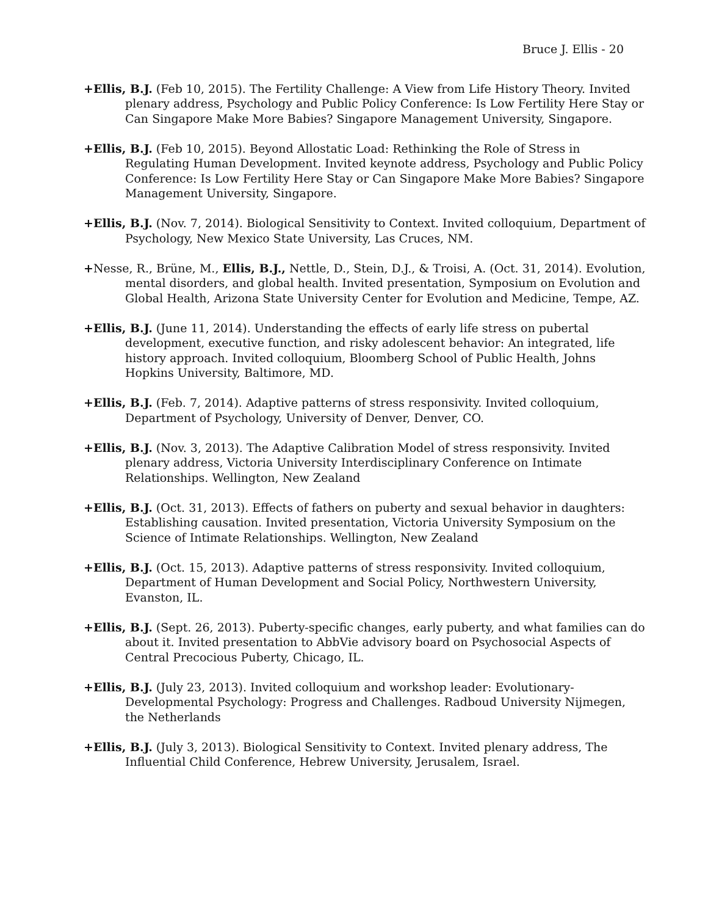Bruce J. Ellis - 20
+Ellis, B.J. (Feb 10, 2015). The Fertility Challenge: A View from Life History Theory. Invited plenary address, Psychology and Public Policy Conference: Is Low Fertility Here Stay or Can Singapore Make More Babies? Singapore Management University, Singapore.
+Ellis, B.J. (Feb 10, 2015). Beyond Allostatic Load: Rethinking the Role of Stress in Regulating Human Development. Invited keynote address, Psychology and Public Policy Conference: Is Low Fertility Here Stay or Can Singapore Make More Babies? Singapore Management University, Singapore.
+Ellis, B.J. (Nov. 7, 2014). Biological Sensitivity to Context. Invited colloquium, Department of Psychology, New Mexico State University, Las Cruces, NM.
+Nesse, R., Brüne, M., Ellis, B.J., Nettle, D., Stein, D.J., & Troisi, A. (Oct. 31, 2014). Evolution, mental disorders, and global health. Invited presentation, Symposium on Evolution and Global Health, Arizona State University Center for Evolution and Medicine, Tempe, AZ.
+Ellis, B.J. (June 11, 2014). Understanding the effects of early life stress on pubertal development, executive function, and risky adolescent behavior: An integrated, life history approach. Invited colloquium, Bloomberg School of Public Health, Johns Hopkins University, Baltimore, MD.
+Ellis, B.J. (Feb. 7, 2014). Adaptive patterns of stress responsivity. Invited colloquium, Department of Psychology, University of Denver, Denver, CO.
+Ellis, B.J. (Nov. 3, 2013). The Adaptive Calibration Model of stress responsivity. Invited plenary address, Victoria University Interdisciplinary Conference on Intimate Relationships. Wellington, New Zealand
+Ellis, B.J. (Oct. 31, 2013). Effects of fathers on puberty and sexual behavior in daughters: Establishing causation. Invited presentation, Victoria University Symposium on the Science of Intimate Relationships. Wellington, New Zealand
+Ellis, B.J. (Oct. 15, 2013). Adaptive patterns of stress responsivity. Invited colloquium, Department of Human Development and Social Policy, Northwestern University, Evanston, IL.
+Ellis, B.J. (Sept. 26, 2013). Puberty-specific changes, early puberty, and what families can do about it. Invited presentation to AbbVie advisory board on Psychosocial Aspects of Central Precocious Puberty, Chicago, IL.
+Ellis, B.J. (July 23, 2013). Invited colloquium and workshop leader: Evolutionary-Developmental Psychology: Progress and Challenges. Radboud University Nijmegen, the Netherlands
+Ellis, B.J. (July 3, 2013). Biological Sensitivity to Context. Invited plenary address, The Influential Child Conference, Hebrew University, Jerusalem, Israel.